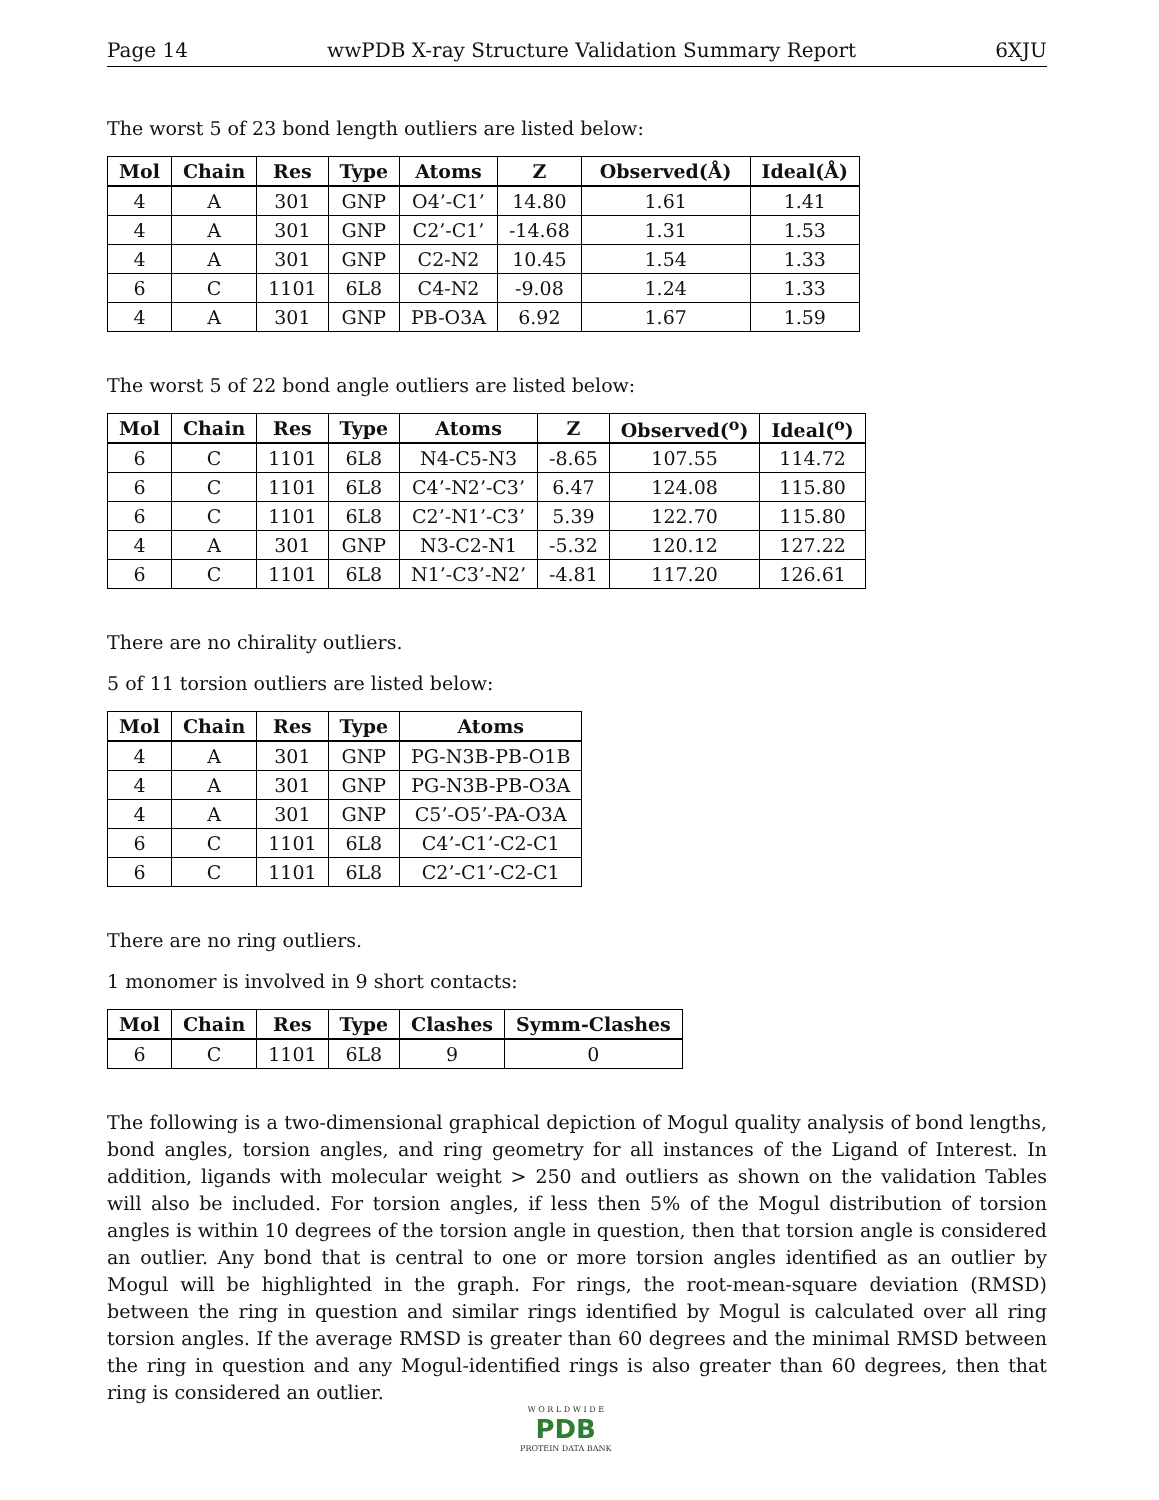Page 14 wwPDB X-ray Structure Validation Summary Report 6XJU
The worst 5 of 23 bond length outliers are listed below:
| Mol | Chain | Res | Type | Atoms | Z | Observed(Å) | Ideal(Å) |
| --- | --- | --- | --- | --- | --- | --- | --- |
| 4 | A | 301 | GNP | O4’-C1’ | 14.80 | 1.61 | 1.41 |
| 4 | A | 301 | GNP | C2’-C1’ | -14.68 | 1.31 | 1.53 |
| 4 | A | 301 | GNP | C2-N2 | 10.45 | 1.54 | 1.33 |
| 6 | C | 1101 | 6L8 | C4-N2 | -9.08 | 1.24 | 1.33 |
| 4 | A | 301 | GNP | PB-O3A | 6.92 | 1.67 | 1.59 |
The worst 5 of 22 bond angle outliers are listed below:
| Mol | Chain | Res | Type | Atoms | Z | Observed(<sup>o</sup>) | Ideal(<sup>o</sup>) |
| --- | --- | --- | --- | --- | --- | --- | --- |
| 6 | C | 1101 | 6L8 | N4-C5-N3 | -8.65 | 107.55 | 114.72 |
| 6 | C | 1101 | 6L8 | C4’-N2’-C3’ | 6.47 | 124.08 | 115.80 |
| 6 | C | 1101 | 6L8 | C2’-N1’-C3’ | 5.39 | 122.70 | 115.80 |
| 4 | A | 301 | GNP | N3-C2-N1 | -5.32 | 120.12 | 127.22 |
| 6 | C | 1101 | 6L8 | N1’-C3’-N2’ | -4.81 | 117.20 | 126.61 |
There are no chirality outliers.
5 of 11 torsion outliers are listed below:
| Mol | Chain | Res | Type | Atoms |
| --- | --- | --- | --- | --- |
| 4 | A | 301 | GNP | PG-N3B-PB-O1B |
| 4 | A | 301 | GNP | PG-N3B-PB-O3A |
| 4 | A | 301 | GNP | C5’-O5’-PA-O3A |
| 6 | C | 1101 | 6L8 | C4’-C1’-C2-C1 |
| 6 | C | 1101 | 6L8 | C2’-C1’-C2-C1 |
There are no ring outliers.
1 monomer is involved in 9 short contacts:
| Mol | Chain | Res | Type | Clashes | Symm-Clashes |
| --- | --- | --- | --- | --- | --- |
| 6 | C | 1101 | 6L8 | 9 | 0 |
The following is a two-dimensional graphical depiction of Mogul quality analysis of bond lengths, bond angles, torsion angles, and ring geometry for all instances of the Ligand of Interest. In addition, ligands with molecular weight > 250 and outliers as shown on the validation Tables will also be included. For torsion angles, if less then 5% of the Mogul distribution of torsion angles is within 10 degrees of the torsion angle in question, then that torsion angle is considered an outlier. Any bond that is central to one or more torsion angles identified as an outlier by Mogul will be highlighted in the graph. For rings, the root-mean-square deviation (RMSD) between the ring in question and similar rings identified by Mogul is calculated over all ring torsion angles. If the average RMSD is greater than 60 degrees and the minimal RMSD between the ring in question and any Mogul-identified rings is also greater than 60 degrees, then that ring is considered an outlier.
W O R L D W I D E
PDB
PROTEIN DATA BANK